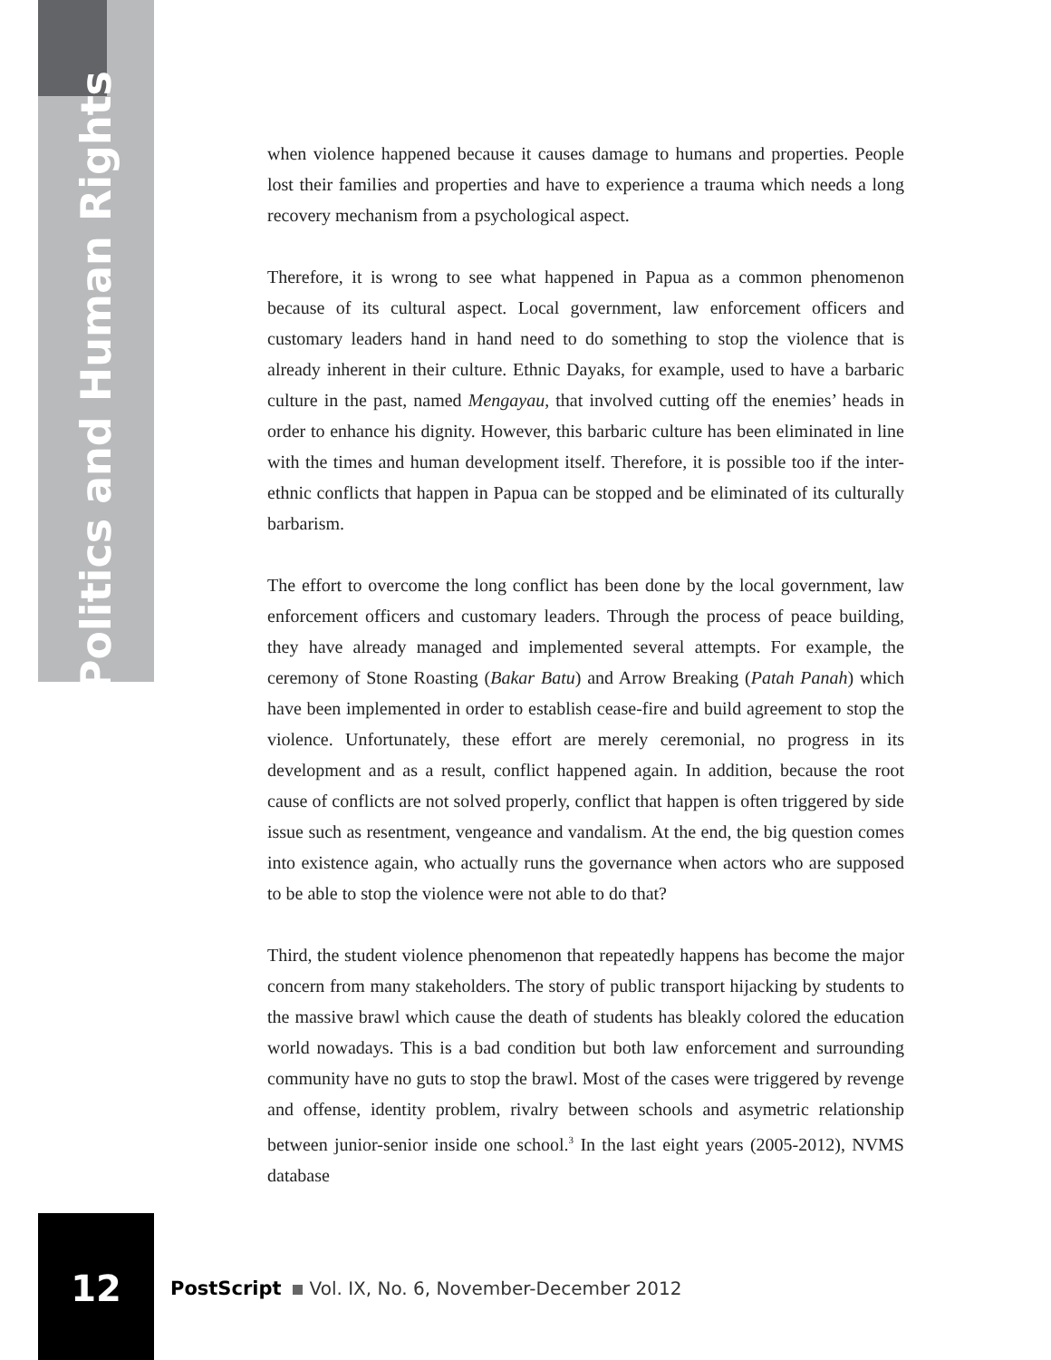Politics and Human Rights
when violence happened because it causes damage to humans and properties. People lost their families and properties and have to experience a trauma which needs a long recovery mechanism from a psychological aspect.
Therefore, it is wrong to see what happened in Papua as a common phenomenon because of its cultural aspect. Local government, law enforcement officers and customary leaders hand in hand need to do something to stop the violence that is already inherent in their culture. Ethnic Dayaks, for example, used to have a barbaric culture in the past, named Mengayau, that involved cutting off the enemies’ heads in order to enhance his dignity. However, this barbaric culture has been eliminated in line with the times and human development itself. Therefore, it is possible too if the inter-ethnic conflicts that happen in Papua can be stopped and be eliminated of its culturally barbarism.
The effort to overcome the long conflict has been done by the local government, law enforcement officers and customary leaders. Through the process of peace building, they have already managed and implemented several attempts. For example, the ceremony of Stone Roasting (Bakar Batu) and Arrow Breaking (Patah Panah) which have been implemented in order to establish cease-fire and build agreement to stop the violence. Unfortunately, these effort are merely ceremonial, no progress in its development and as a result, conflict happened again. In addition, because the root cause of conflicts are not solved properly, conflict that happen is often triggered by side issue such as resentment, vengeance and vandalism. At the end, the big question comes into existence again, who actually runs the governance when actors who are supposed to be able to stop the violence were not able to do that?
Third, the student violence phenomenon that repeatedly happens has become the major concern from many stakeholders. The story of public transport hijacking by students to the massive brawl which cause the death of students has bleakly colored the education world nowadays. This is a bad condition but both law enforcement and surrounding community have no guts to stop the brawl. Most of the cases were triggered by revenge and offense, identity problem, rivalry between schools and asymetric relationship between junior-senior inside one school.<sup>3</sup> In the last eight years (2005-2012), NVMS database
12
PostScript Vol. IX, No. 6, November-December 2012